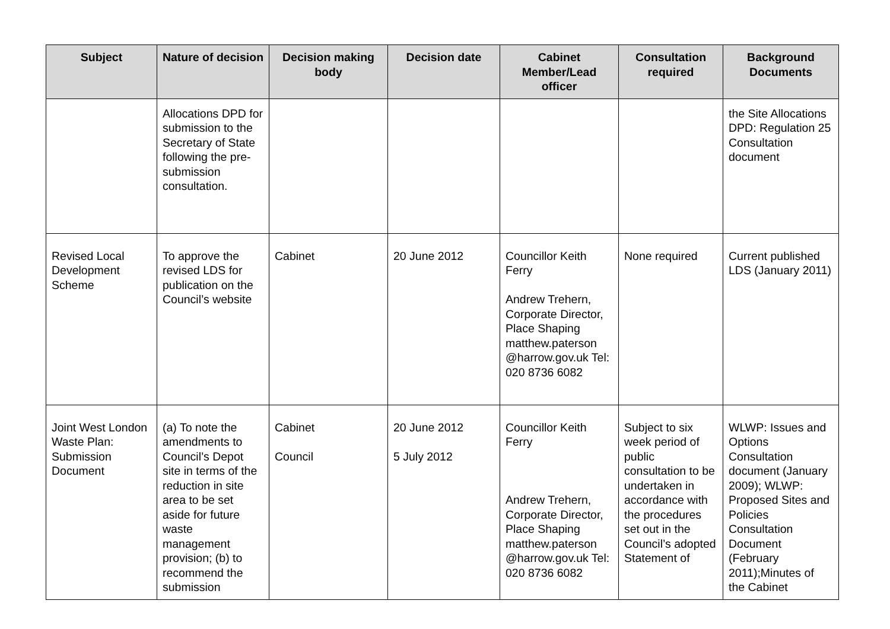| Subject | Nature of decision | Decision making body | Decision date | Cabinet Member/Lead officer | Consultation required | Background Documents |
| --- | --- | --- | --- | --- | --- | --- |
| | Allocations DPD for submission to the Secretary of State following the pre-submission consultation. | | | | | the Site Allocations DPD: Regulation 25 Consultation document |
| Revised Local Development Scheme | To approve the revised LDS for publication on the Council’s website | Cabinet | 20 June 2012 | Councillor Keith Ferry Andrew Trehern, Corporate Director, Place Shaping matthew.paterson @harrow.gov.uk Tel: 020 8736 6082 | None required | Current published LDS (January 2011) |
| Joint West London Waste Plan: Submission Document | (a) To note the amendments to Council’s Depot site in terms of the reduction in site area to be set aside for future waste management provision; (b) to recommend the submission | Cabinet Council | 20 June 2012 5 July 2012 | Councillor Keith Ferry Andrew Trehern, Corporate Director, Place Shaping matthew.paterson @harrow.gov.uk Tel: 020 8736 6082 | Subject to six week period of public consultation to be undertaken in accordance with the procedures set out in the Council’s adopted Statement of | WLWP: Issues and Options Consultation document (January 2009); WLWP: Proposed Sites and Policies Consultation Document (February 2011);Minutes of the Cabinet |